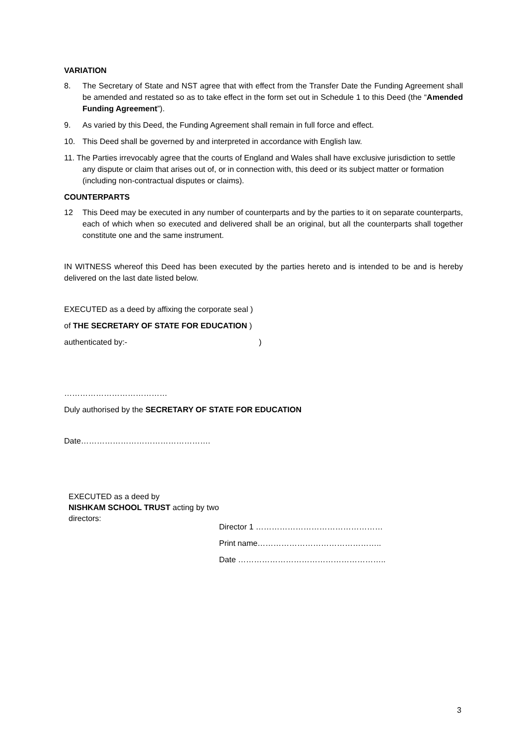VARIATION
8. The Secretary of State and NST agree that with effect from the Transfer Date the Funding Agreement shall be amended and restated so as to take effect in the form set out in Schedule 1 to this Deed (the “Amended Funding Agreement”).
9. As varied by this Deed, the Funding Agreement shall remain in full force and effect.
10. This Deed shall be governed by and interpreted in accordance with English law.
11. The Parties irrevocably agree that the courts of England and Wales shall have exclusive jurisdiction to settle any dispute or claim that arises out of, or in connection with, this deed or its subject matter or formation (including non-contractual disputes or claims).
COUNTERPARTS
12 This Deed may be executed in any number of counterparts and by the parties to it on separate counterparts, each of which when so executed and delivered shall be an original, but all the counterparts shall together constitute one and the same instrument.
IN WITNESS whereof this Deed has been executed by the parties hereto and is intended to be and is hereby delivered on the last date listed below.
EXECUTED as a deed by affixing the corporate seal )
of THE SECRETARY OF STATE FOR EDUCATION )
authenticated by:- )
…………………………………
Duly authorised by the SECRETARY OF STATE FOR EDUCATION
Date………………………………………….
EXECUTED as a deed by
NISHKAM SCHOOL TRUST acting by two directors:
Director 1 …………………………………………
Print name………………………………………..
Date ………………………………………………..
3